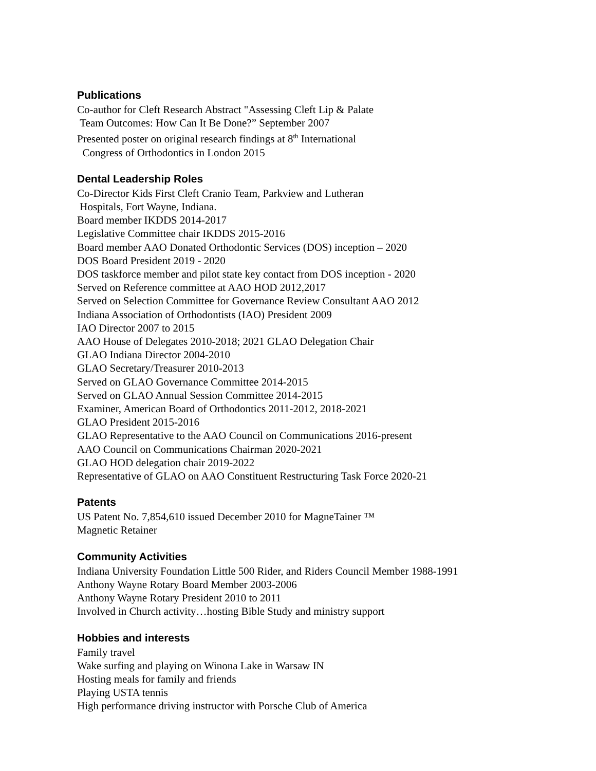Publications
Co-author for Cleft Research Abstract "Assessing Cleft Lip & Palate
Team Outcomes: How Can It Be Done?” September 2007
Presented poster on original research findings at 8<sup>th</sup> International
Congress of Orthodontics in London 2015
Dental Leadership Roles
Co-Director Kids First Cleft Cranio Team, Parkview and Lutheran
Hospitals, Fort Wayne, Indiana.
Board member IKDDS 2014-2017
Legislative Committee chair IKDDS 2015-2016
Board member AAO Donated Orthodontic Services (DOS) inception – 2020
DOS Board President 2019 - 2020
DOS taskforce member and pilot state key contact from DOS inception - 2020
Served on Reference committee at AAO HOD 2012,2017
Served on Selection Committee for Governance Review Consultant AAO 2012
Indiana Association of Orthodontists (IAO) President 2009
IAO Director 2007 to 2015
AAO House of Delegates 2010-2018; 2021 GLAO Delegation Chair
GLAO Indiana Director 2004-2010
GLAO Secretary/Treasurer 2010-2013
Served on GLAO Governance Committee 2014-2015
Served on GLAO Annual Session Committee 2014-2015
Examiner, American Board of Orthodontics 2011-2012, 2018-2021
GLAO President 2015-2016
GLAO Representative to the AAO Council on Communications 2016-present
AAO Council on Communications Chairman 2020-2021
GLAO HOD delegation chair 2019-2022
Representative of GLAO on AAO Constituent Restructuring Task Force 2020-21
Patents
US Patent No. 7,854,610 issued December 2010 for MagneTainer ™
Magnetic Retainer
Community Activities
Indiana University Foundation Little 500 Rider, and Riders Council Member 1988-1991
Anthony Wayne Rotary Board Member 2003-2006
Anthony Wayne Rotary President 2010 to 2011
Involved in Church activity…hosting Bible Study and ministry support
Hobbies and interests
Family travel
Wake surfing and playing on Winona Lake in Warsaw IN
Hosting meals for family and friends
Playing USTA tennis
High performance driving instructor with Porsche Club of America